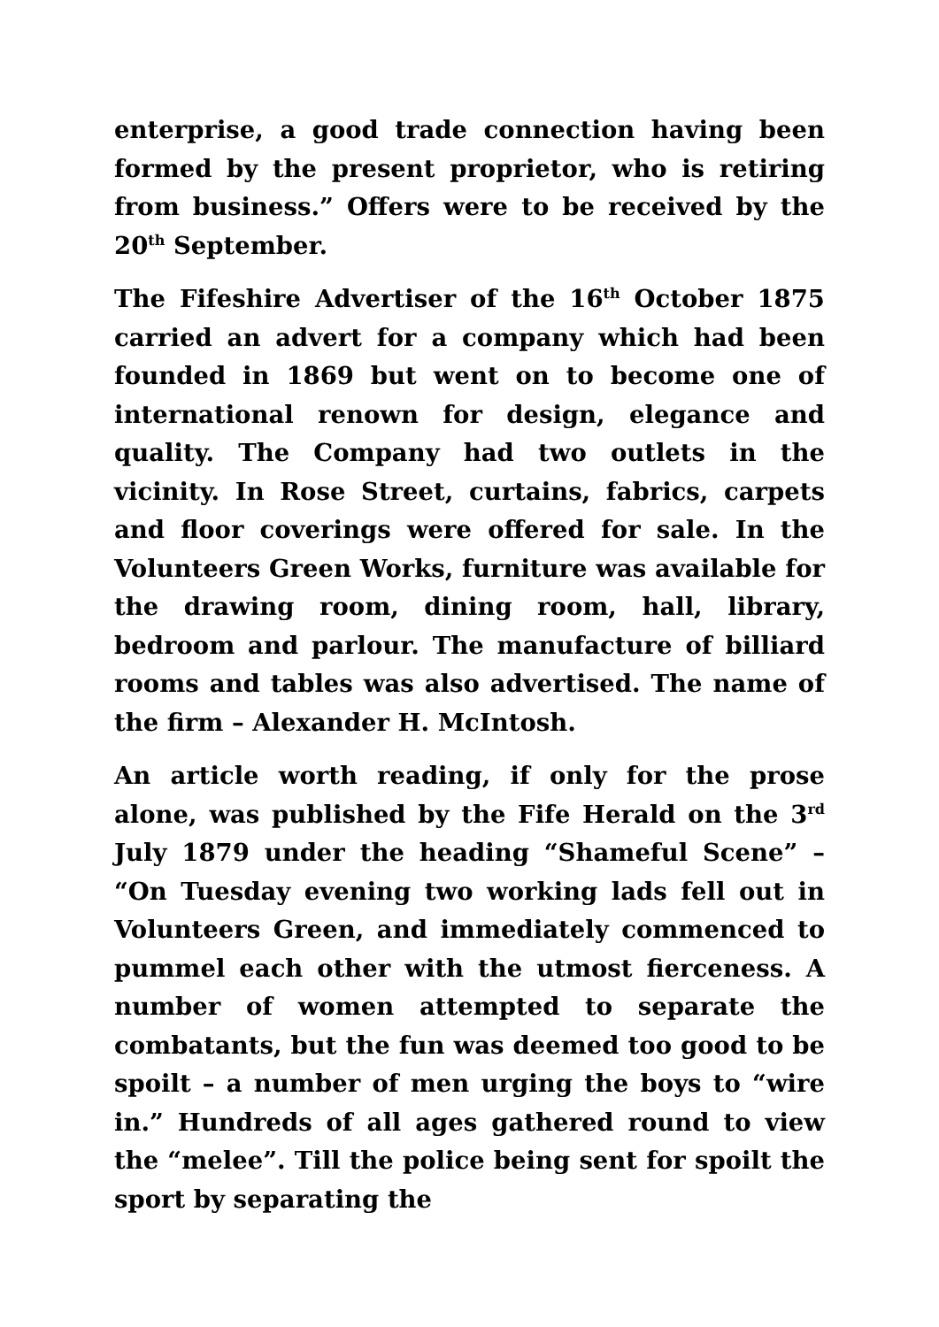enterprise, a good trade connection having been formed by the present proprietor, who is retiring from business.” Offers were to be received by the 20<sup>th</sup> September.
The Fifeshire Advertiser of the 16<sup>th</sup> October 1875 carried an advert for a company which had been founded in 1869 but went on to become one of international renown for design, elegance and quality. The Company had two outlets in the vicinity. In Rose Street, curtains, fabrics, carpets and floor coverings were offered for sale. In the Volunteers Green Works, furniture was available for the drawing room, dining room, hall, library, bedroom and parlour. The manufacture of billiard rooms and tables was also advertised. The name of the firm – Alexander H. McIntosh.
An article worth reading, if only for the prose alone, was published by the Fife Herald on the 3<sup>rd</sup> July 1879 under the heading “Shameful Scene” – “On Tuesday evening two working lads fell out in Volunteers Green, and immediately commenced to pummel each other with the utmost fierceness. A number of women attempted to separate the combatants, but the fun was deemed too good to be spoilt – a number of men urging the boys to “wire in.” Hundreds of all ages gathered round to view the “melee”. Till the police being sent for spoilt the sport by separating the